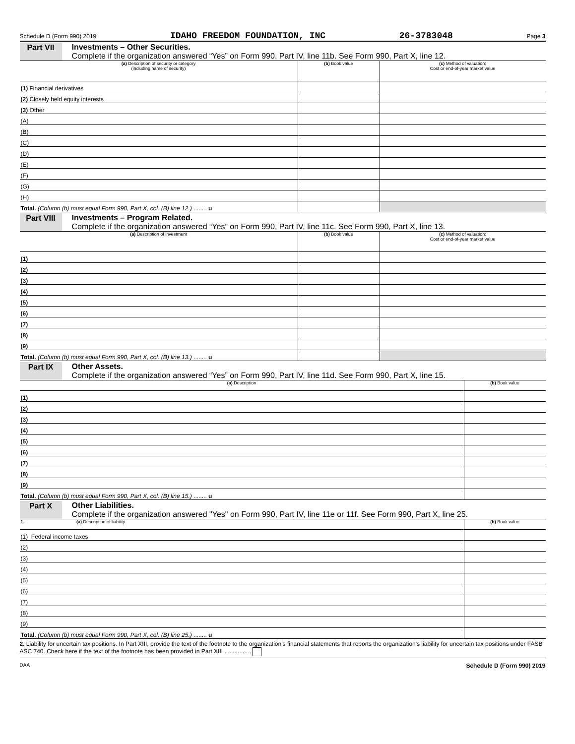Schedule D (Form 990) 2019 IDAHO FREEDOM FOUNDATION, INC 26-3783048 Page 3
Part VII Investments – Other Securities.
Complete if the organization answered “Yes” on Form 990, Part IV, line 11b. See Form 990, Part X, line 12.
| (a) Description of security or category (including name of security) | (b) Book value | (c) Method of valuation: Cost or end-of-year market value |
| --- | --- | --- |
| (1) Financial derivatives | | |
| (2) Closely held equity interests | | |
| (3) Other | | |
| (A) | | |
| (B) | | |
| (C) | | |
| (D) | | |
| (E) | | |
| (F) | | |
| (G) | | |
| (H) | | |
| Total. (Column (b) must equal Form 990, Part X, col. (B) line 12.) ........ u | | |
Part VIII
Investments – Program Related.
Complete if the organization answered “Yes” on Form 990, Part IV, line 11c. See Form 990, Part X, line 13.
| (a) Description of investment | (b) Book value | (c) Method of valuation: Cost or end-of-year market value |
| --- | --- | --- |
| (1) | | |
| (2) | | |
| (3) | | |
| (4) | | |
| (5) | | |
| (6) | | |
| (7) | | |
| (8) | | |
| (9) | | |
| Total. (Column (b) must equal Form 990, Part X, col. (B) line 13.) ........ u | | |
Part IX Other Assets.
Complete if the organization answered “Yes” on Form 990, Part IV, line 11d. See Form 990, Part X, line 15.
| (a) Description | (b) Book value |
| --- | --- |
| (1) | |
| (2) | |
| (3) | |
| (4) | |
| (5) | |
| (6) | |
| (7) | |
| (8) | |
| (9) | |
| Total. (Column (b) must equal Form 990, Part X, col. (B) line 15.) ........ u | |
Part X Other Liabilities.
Complete if the organization answered "Yes" on Form 990, Part IV, line 11e or 11f. See Form 990, Part X, line 25.
| 1. (a) Description of liability | (b) Book value |
| --- | --- |
| (1) Federal income taxes | |
| (2) | |
| (3) | |
| (4) | |
| (5) | |
| (6) | |
| (7) | |
| (8) | |
| (9) | |
| Total. (Column (b) must equal Form 990, Part X, col. (B) line 25.) ........ u | |
2. Liability for uncertain tax positions. In Part XIII, provide the text of the footnote to the organization’s financial statements that reports the organization's liability for uncertain tax positions under FASB ASC 740. Check here if the text of the footnote has been provided in Part XIII ................
DAA Schedule D (Form 990) 2019